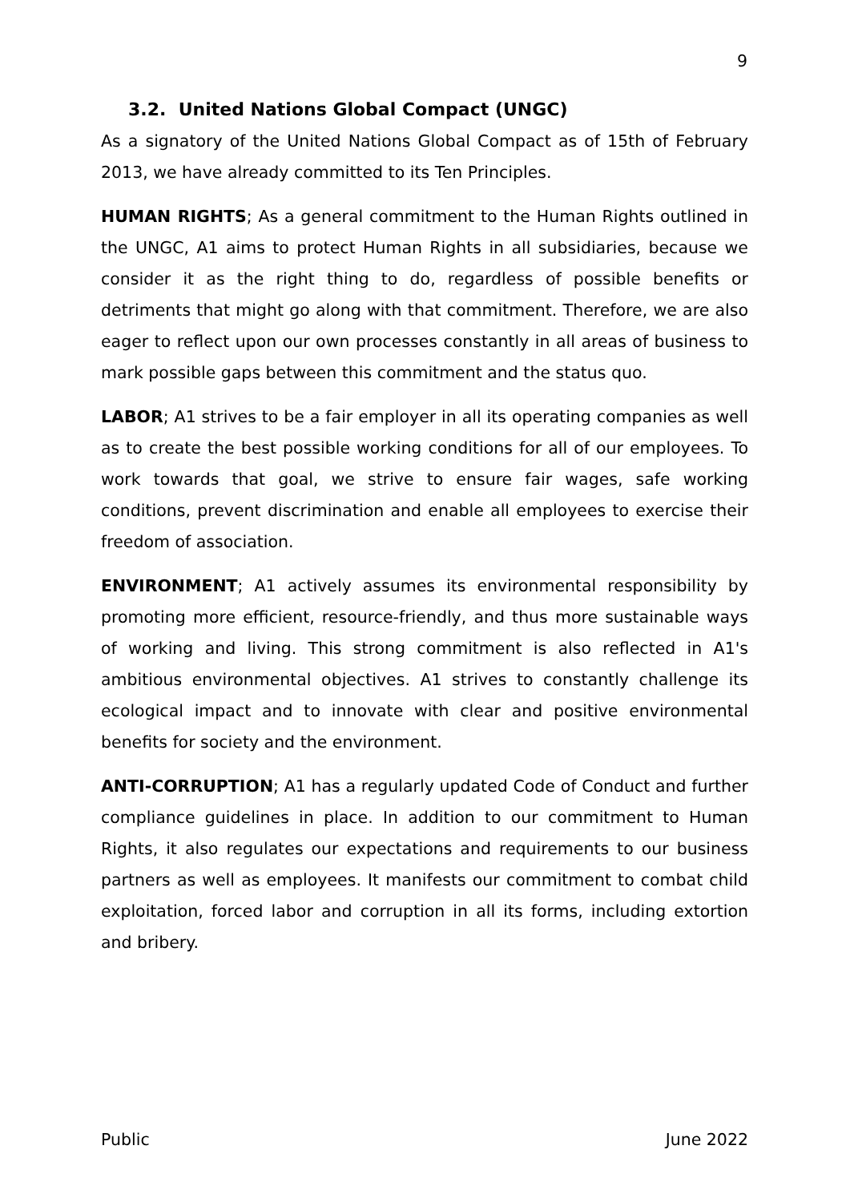9
3.2. United Nations Global Compact (UNGC)
As a signatory of the United Nations Global Compact as of 15th of February 2013, we have already committed to its Ten Principles.
HUMAN RIGHTS; As a general commitment to the Human Rights outlined in the UNGC, A1 aims to protect Human Rights in all subsidiaries, because we consider it as the right thing to do, regardless of possible benefits or detriments that might go along with that commitment. Therefore, we are also eager to reflect upon our own processes constantly in all areas of business to mark possible gaps between this commitment and the status quo.
LABOR; A1 strives to be a fair employer in all its operating companies as well as to create the best possible working conditions for all of our employees. To work towards that goal, we strive to ensure fair wages, safe working conditions, prevent discrimination and enable all employees to exercise their freedom of association.
ENVIRONMENT; A1 actively assumes its environmental responsibility by promoting more efficient, resource-friendly, and thus more sustainable ways of working and living. This strong commitment is also reflected in A1's ambitious environmental objectives. A1 strives to constantly challenge its ecological impact and to innovate with clear and positive environmental benefits for society and the environment.
ANTI-CORRUPTION; A1 has a regularly updated Code of Conduct and further compliance guidelines in place. In addition to our commitment to Human Rights, it also regulates our expectations and requirements to our business partners as well as employees. It manifests our commitment to combat child exploitation, forced labor and corruption in all its forms, including extortion and bribery.
Public June 2022